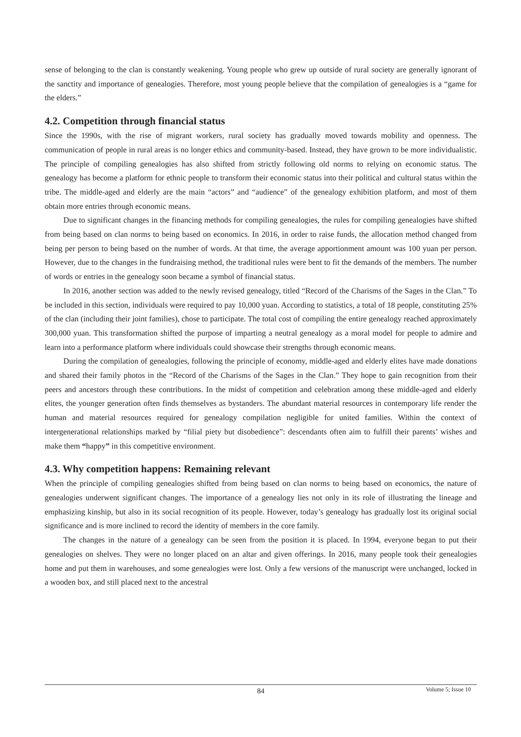sense of belonging to the clan is constantly weakening. Young people who grew up outside of rural society are generally ignorant of the sanctity and importance of genealogies. Therefore, most young people believe that the compilation of genealogies is a “game for the elders.”
4.2. Competition through financial status
Since the 1990s, with the rise of migrant workers, rural society has gradually moved towards mobility and openness. The communication of people in rural areas is no longer ethics and community-based. Instead, they have grown to be more individualistic. The principle of compiling genealogies has also shifted from strictly following old norms to relying on economic status. The genealogy has become a platform for ethnic people to transform their economic status into their political and cultural status within the tribe. The middle-aged and elderly are the main “actors” and “audience” of the genealogy exhibition platform, and most of them obtain more entries through economic means.
Due to significant changes in the financing methods for compiling genealogies, the rules for compiling genealogies have shifted from being based on clan norms to being based on economics. In 2016, in order to raise funds, the allocation method changed from being per person to being based on the number of words. At that time, the average apportionment amount was 100 yuan per person. However, due to the changes in the fundraising method, the traditional rules were bent to fit the demands of the members. The number of words or entries in the genealogy soon became a symbol of financial status.
In 2016, another section was added to the newly revised genealogy, titled “Record of the Charisms of the Sages in the Clan.” To be included in this section, individuals were required to pay 10,000 yuan. According to statistics, a total of 18 people, constituting 25% of the clan (including their joint families), chose to participate. The total cost of compiling the entire genealogy reached approximately 300,000 yuan. This transformation shifted the purpose of imparting a neutral genealogy as a moral model for people to admire and learn into a performance platform where individuals could showcase their strengths through economic means.
During the compilation of genealogies, following the principle of economy, middle-aged and elderly elites have made donations and shared their family photos in the “Record of the Charisms of the Sages in the Clan.” They hope to gain recognition from their peers and ancestors through these contributions. In the midst of competition and celebration among these middle-aged and elderly elites, the younger generation often finds themselves as bystanders. The abundant material resources in contemporary life render the human and material resources required for genealogy compilation negligible for united families. Within the context of intergenerational relationships marked by “filial piety but disobedience”: descendants often aim to fulfill their parents’ wishes and make them “happy” in this competitive environment.
4.3. Why competition happens: Remaining relevant
When the principle of compiling genealogies shifted from being based on clan norms to being based on economics, the nature of genealogies underwent significant changes. The importance of a genealogy lies not only in its role of illustrating the lineage and emphasizing kinship, but also in its social recognition of its people. However, today’s genealogy has gradually lost its original social significance and is more inclined to record the identity of members in the core family.
The changes in the nature of a genealogy can be seen from the position it is placed. In 1994, everyone began to put their genealogies on shelves. They were no longer placed on an altar and given offerings. In 2016, many people took their genealogies home and put them in warehouses, and some genealogies were lost. Only a few versions of the manuscript were unchanged, locked in a wooden box, and still placed next to the ancestral
84
Volume 5; Issue 10